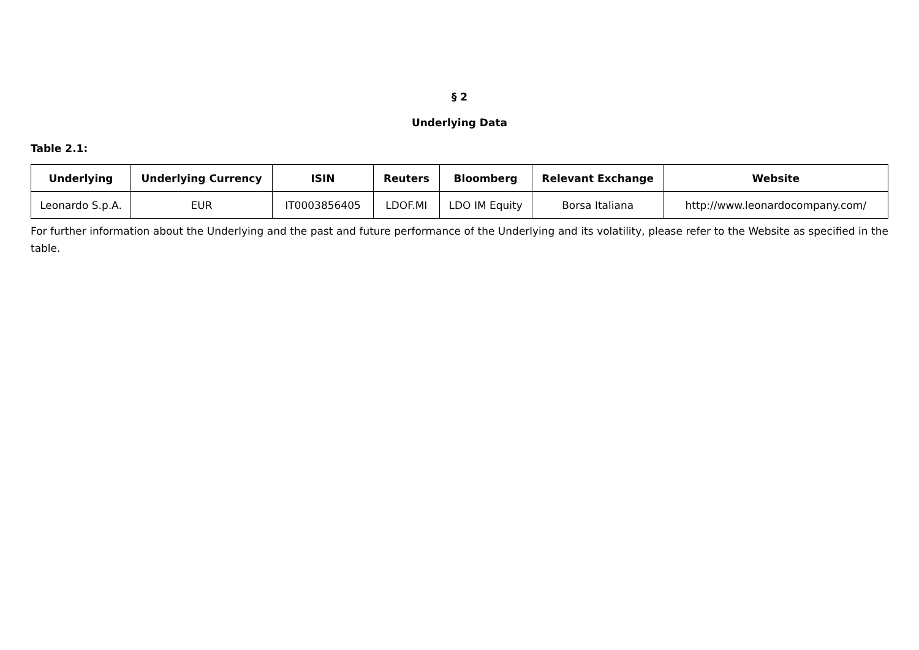§ 2
Underlying Data
Table 2.1:
| Underlying | Underlying Currency | ISIN | Reuters | Bloomberg | Relevant Exchange | Website |
| --- | --- | --- | --- | --- | --- | --- |
| Leonardo S.p.A. | EUR | IT0003856405 | LDOF.MI | LDO IM Equity | Borsa Italiana | http://www.leonardocompany.com/ |
For further information about the Underlying and the past and future performance of the Underlying and its volatility, please refer to the Website as specified in the table.